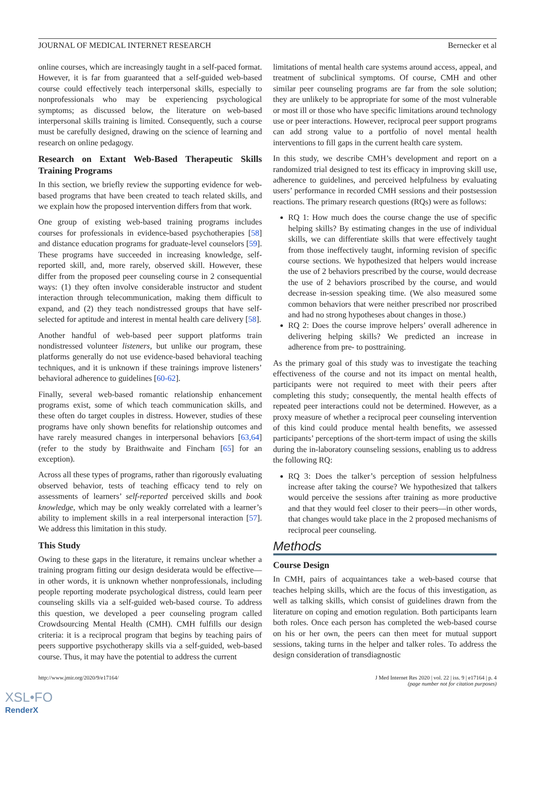JOURNAL OF MEDICAL INTERNET RESEARCH Bernecker et al
online courses, which are increasingly taught in a self-paced format. However, it is far from guaranteed that a self-guided web-based course could effectively teach interpersonal skills, especially to nonprofessionals who may be experiencing psychological symptoms; as discussed below, the literature on web-based interpersonal skills training is limited. Consequently, such a course must be carefully designed, drawing on the science of learning and research on online pedagogy.
Research on Extant Web-Based Therapeutic Skills Training Programs
In this section, we briefly review the supporting evidence for web-based programs that have been created to teach related skills, and we explain how the proposed intervention differs from that work.
One group of existing web-based training programs includes courses for professionals in evidence-based psychotherapies [58] and distance education programs for graduate-level counselors [59]. These programs have succeeded in increasing knowledge, self-reported skill, and, more rarely, observed skill. However, these differ from the proposed peer counseling course in 2 consequential ways: (1) they often involve considerable instructor and student interaction through telecommunication, making them difficult to expand, and (2) they teach nondistressed groups that have self-selected for aptitude and interest in mental health care delivery [58].
Another handful of web-based peer support platforms train nondistressed volunteer listeners, but unlike our program, these platforms generally do not use evidence-based behavioral teaching techniques, and it is unknown if these trainings improve listeners’ behavioral adherence to guidelines [60-62].
Finally, several web-based romantic relationship enhancement programs exist, some of which teach communication skills, and these often do target couples in distress. However, studies of these programs have only shown benefits for relationship outcomes and have rarely measured changes in interpersonal behaviors [63,64] (refer to the study by Braithwaite and Fincham [65] for an exception).
Across all these types of programs, rather than rigorously evaluating observed behavior, tests of teaching efficacy tend to rely on assessments of learners’ self-reported perceived skills and book knowledge, which may be only weakly correlated with a learner’s ability to implement skills in a real interpersonal interaction [57]. We address this limitation in this study.
This Study
Owing to these gaps in the literature, it remains unclear whether a training program fitting our design desiderata would be effective—in other words, it is unknown whether nonprofessionals, including people reporting moderate psychological distress, could learn peer counseling skills via a self-guided web-based course. To address this question, we developed a peer counseling program called Crowdsourcing Mental Health (CMH). CMH fulfills our design criteria: it is a reciprocal program that begins by teaching pairs of peers supportive psychotherapy skills via a self-guided, web-based course. Thus, it may have the potential to address the current
limitations of mental health care systems around access, appeal, and treatment of subclinical symptoms. Of course, CMH and other similar peer counseling programs are far from the sole solution; they are unlikely to be appropriate for some of the most vulnerable or most ill or those who have specific limitations around technology use or peer interactions. However, reciprocal peer support programs can add strong value to a portfolio of novel mental health interventions to fill gaps in the current health care system.
In this study, we describe CMH’s development and report on a randomized trial designed to test its efficacy in improving skill use, adherence to guidelines, and perceived helpfulness by evaluating users’ performance in recorded CMH sessions and their postsession reactions. The primary research questions (RQs) were as follows:
RQ 1: How much does the course change the use of specific helping skills? By estimating changes in the use of individual skills, we can differentiate skills that were effectively taught from those ineffectively taught, informing revision of specific course sections. We hypothesized that helpers would increase the use of 2 behaviors prescribed by the course, would decrease the use of 2 behaviors proscribed by the course, and would decrease in-session speaking time. (We also measured some common behaviors that were neither prescribed nor proscribed and had no strong hypotheses about changes in those.)
RQ 2: Does the course improve helpers’ overall adherence in delivering helping skills? We predicted an increase in adherence from pre- to posttraining.
As the primary goal of this study was to investigate the teaching effectiveness of the course and not its impact on mental health, participants were not required to meet with their peers after completing this study; consequently, the mental health effects of repeated peer interactions could not be determined. However, as a proxy measure of whether a reciprocal peer counseling intervention of this kind could produce mental health benefits, we assessed participants’ perceptions of the short-term impact of using the skills during the in-laboratory counseling sessions, enabling us to address the following RQ:
RQ 3: Does the talker’s perception of session helpfulness increase after taking the course? We hypothesized that talkers would perceive the sessions after training as more productive and that they would feel closer to their peers—in other words, that changes would take place in the 2 proposed mechanisms of reciprocal peer counseling.
Methods
Course Design
In CMH, pairs of acquaintances take a web-based course that teaches helping skills, which are the focus of this investigation, as well as talking skills, which consist of guidelines drawn from the literature on coping and emotion regulation. Both participants learn both roles. Once each person has completed the web-based course on his or her own, the peers can then meet for mutual support sessions, taking turns in the helper and talker roles. To address the design consideration of transdiagnostic
http://www.jmir.org/2020/9/e17164/ J Med Internet Res 2020 | vol. 22 | iss. 9 | e17164 | p. 4
(page number not for citation purposes)
XSL•FO
RenderX